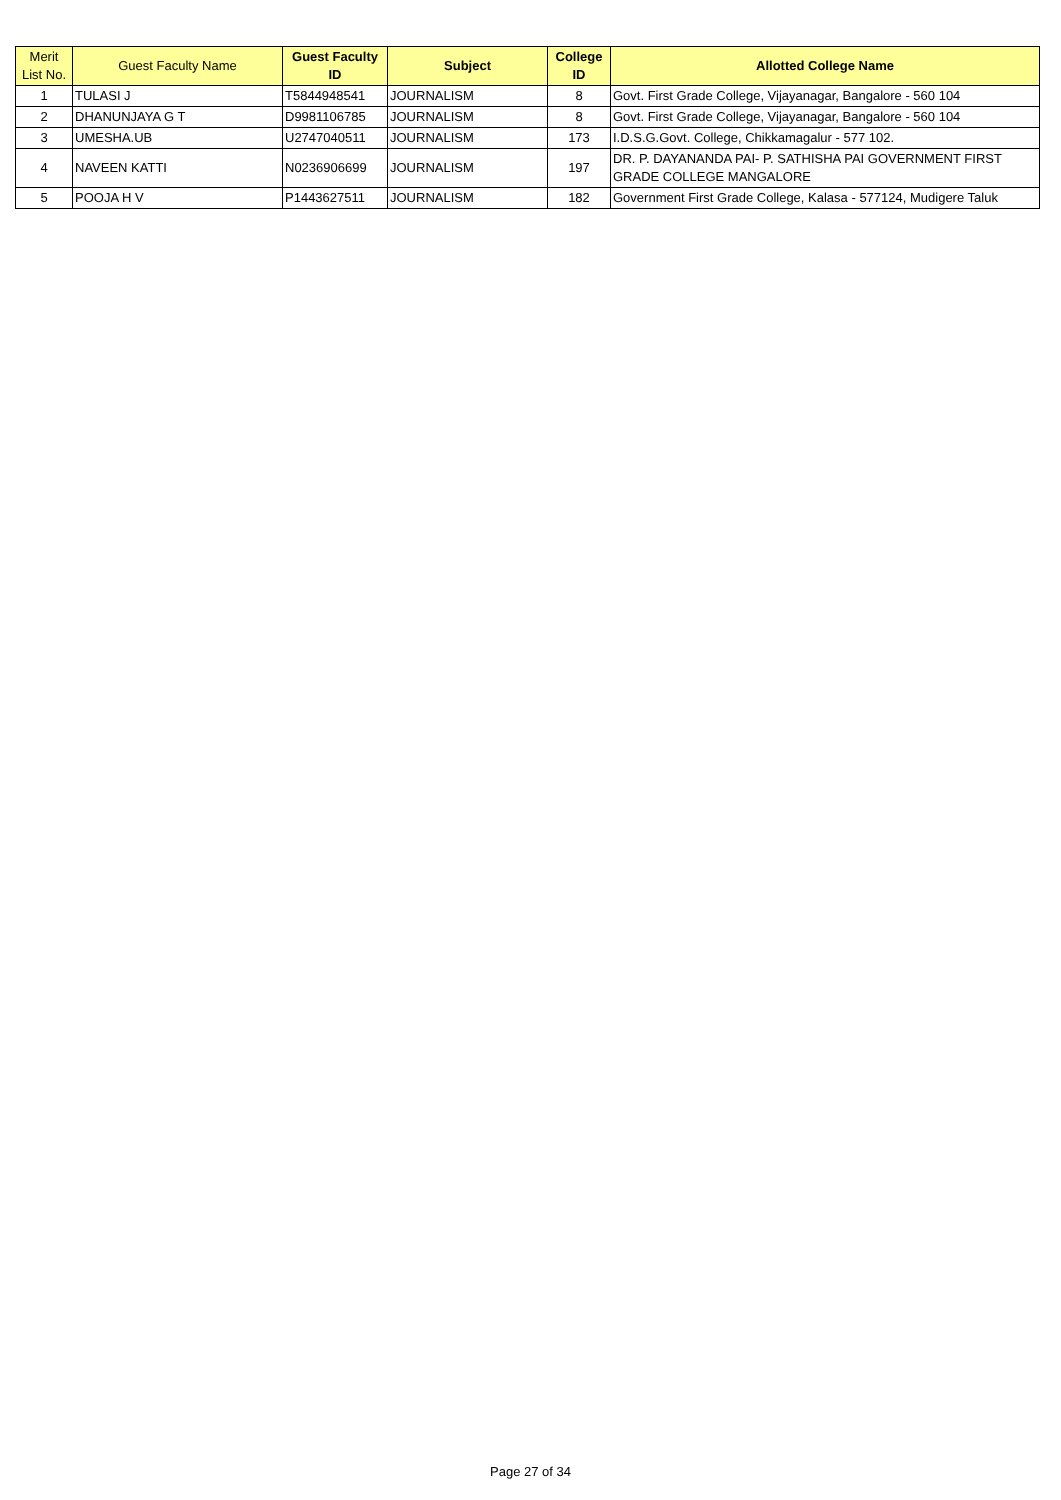| Merit List No. | Guest Faculty Name | Guest Faculty ID | Subject | College ID | Allotted College Name |
| --- | --- | --- | --- | --- | --- |
| 1 | TULASI J | T5844948541 | JOURNALISM | 8 | Govt. First Grade College, Vijayanagar, Bangalore - 560 104 |
| 2 | DHANUNJAYA G T | D9981106785 | JOURNALISM | 8 | Govt. First Grade College, Vijayanagar, Bangalore - 560 104 |
| 3 | UMESHA.UB | U2747040511 | JOURNALISM | 173 | I.D.S.G.Govt. College, Chikkamagalur - 577 102. |
| 4 | NAVEEN KATTI | N0236906699 | JOURNALISM | 197 | DR. P. DAYANANDA PAI- P. SATHISHA PAI GOVERNMENT FIRST GRADE COLLEGE MANGALORE |
| 5 | POOJA H V | P1443627511 | JOURNALISM | 182 | Government First Grade College, Kalasa - 577124, Mudigere Taluk |
Page 27 of 34